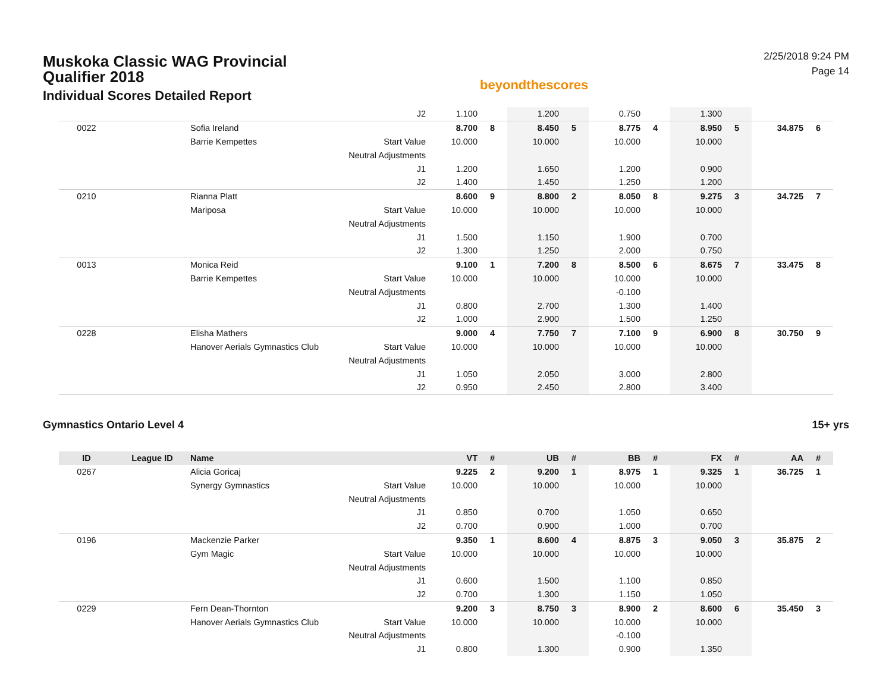Muskoka Classic WAG Provincial Qualifier 2018
Individual Scores Detailed Report
beyondthescores
2/25/2018 9:24 PM
Page 14
| | | | J2 | 1.100 | | 1.200 | | 0.750 | | 1.300 | | | |
| 0022 | | Sofia Ireland | | 8.700 | 8 | 8.450 | 5 | 8.775 | 4 | 8.950 | 5 | 34.875 | 6 |
| | | Barrie Kempettes | Start Value | 10.000 | | 10.000 | | 10.000 | | 10.000 | | | |
| | | | Neutral Adjustments | | | | | | | | | | |
| | | | J1 | 1.200 | | 1.650 | | 1.200 | | 0.900 | | | |
| | | | J2 | 1.400 | | 1.450 | | 1.250 | | 1.200 | | | |
| 0210 | | Rianna Platt | | 8.600 | 9 | 8.800 | 2 | 8.050 | 8 | 9.275 | 3 | 34.725 | 7 |
| | | Mariposa | Start Value | 10.000 | | 10.000 | | 10.000 | | 10.000 | | | |
| | | | Neutral Adjustments | | | | | | | | | | |
| | | | J1 | 1.500 | | 1.150 | | 1.900 | | 0.700 | | | |
| | | | J2 | 1.300 | | 1.250 | | 2.000 | | 0.750 | | | |
| 0013 | | Monica Reid | | 9.100 | 1 | 7.200 | 8 | 8.500 | 6 | 8.675 | 7 | 33.475 | 8 |
| | | Barrie Kempettes | Start Value | 10.000 | | 10.000 | | 10.000 | | 10.000 | | | |
| | | | Neutral Adjustments | | | | | -0.100 | | | | | |
| | | | J1 | 0.800 | | 2.700 | | 1.300 | | 1.400 | | | |
| | | | J2 | 1.000 | | 2.900 | | 1.500 | | 1.250 | | | |
| 0228 | | Elisha Mathers | | 9.000 | 4 | 7.750 | 7 | 7.100 | 9 | 6.900 | 8 | 30.750 | 9 |
| | | Hanover Aerials Gymnastics Club | Start Value | 10.000 | | 10.000 | | 10.000 | | 10.000 | | | |
| | | | Neutral Adjustments | | | | | | | | | | |
| | | | J1 | 1.050 | | 2.050 | | 3.000 | | 2.800 | | | |
| | | | J2 | 0.950 | | 2.450 | | 2.800 | | 3.400 | | | |
Gymnastics Ontario Level 4 15+ yrs
| ID | League ID | Name | | VT | # | UB | # | BB | # | FX | # | AA | # |
| --- | --- | --- | --- | --- | --- | --- | --- | --- | --- | --- | --- | --- | --- |
| 0267 | | Alicia Goricaj | | 9.225 | 2 | 9.200 | 1 | 8.975 | 1 | 9.325 | 1 | 36.725 | 1 |
| | | Synergy Gymnastics | Start Value | 10.000 | | 10.000 | | 10.000 | | 10.000 | | | |
| | | | Neutral Adjustments | | | | | | | | | | |
| | | | J1 | 0.850 | | 0.700 | | 1.050 | | 0.650 | | | |
| | | | J2 | 0.700 | | 0.900 | | 1.000 | | 0.700 | | | |
| 0196 | | Mackenzie Parker | | 9.350 | 1 | 8.600 | 4 | 8.875 | 3 | 9.050 | 3 | 35.875 | 2 |
| | | Gym Magic | Start Value | 10.000 | | 10.000 | | 10.000 | | 10.000 | | | |
| | | | Neutral Adjustments | | | | | | | | | | |
| | | | J1 | 0.600 | | 1.500 | | 1.100 | | 0.850 | | | |
| | | | J2 | 0.700 | | 1.300 | | 1.150 | | 1.050 | | | |
| 0229 | | Fern Dean-Thornton | | 9.200 | 3 | 8.750 | 3 | 8.900 | 2 | 8.600 | 6 | 35.450 | 3 |
| | | Hanover Aerials Gymnastics Club | Start Value | 10.000 | | 10.000 | | 10.000 | | 10.000 | | | |
| | | | Neutral Adjustments | | | | | -0.100 | | | | | |
| | | | J1 | 0.800 | | 1.300 | | 0.900 | | 1.350 | | | |